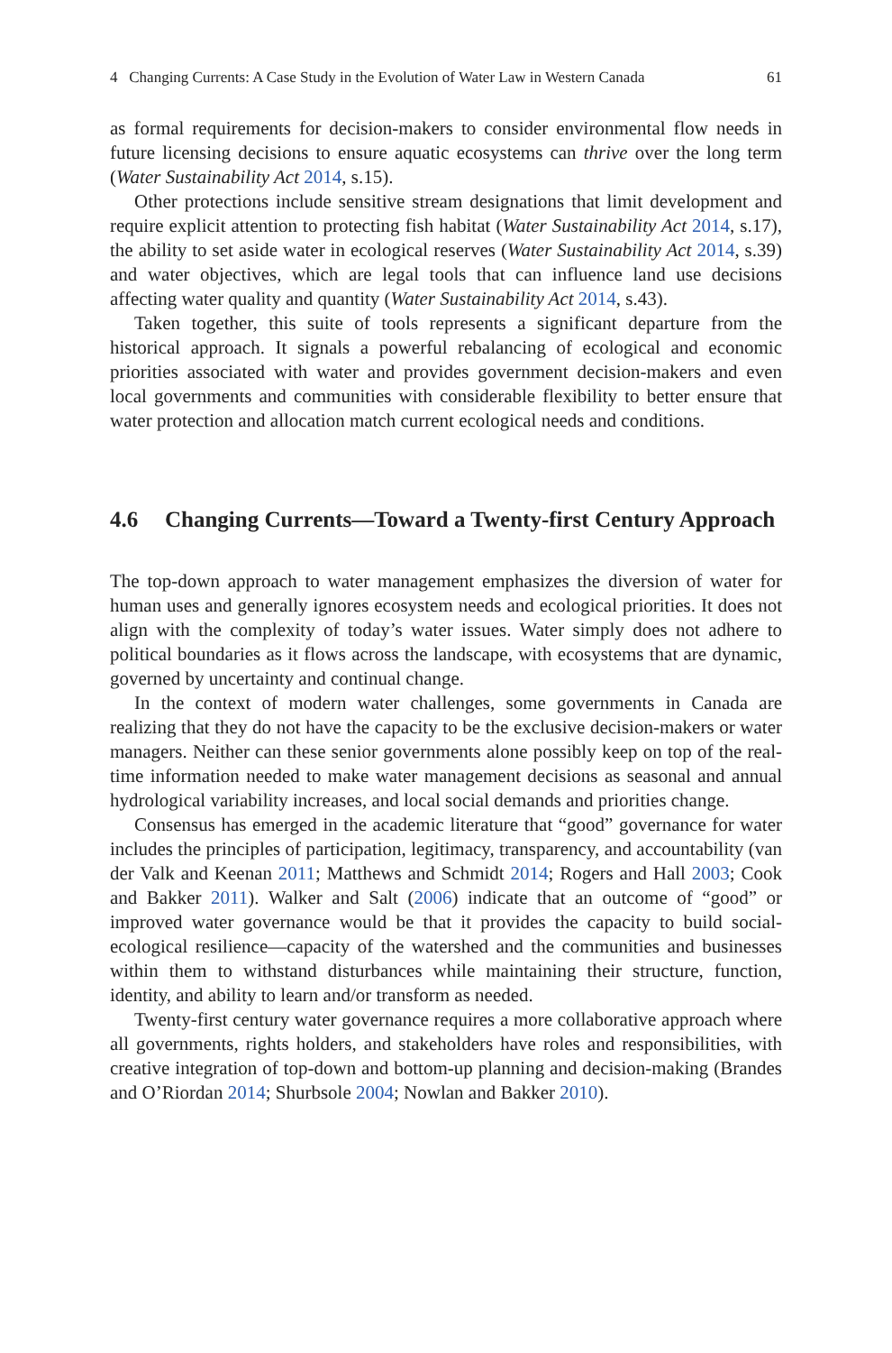4 Changing Currents: A Case Study in the Evolution of Water Law in Western Canada 61
as formal requirements for decision-makers to consider environmental flow needs in future licensing decisions to ensure aquatic ecosystems can thrive over the long term (Water Sustainability Act 2014, s.15).
Other protections include sensitive stream designations that limit development and require explicit attention to protecting fish habitat (Water Sustainability Act 2014, s.17), the ability to set aside water in ecological reserves (Water Sustainability Act 2014, s.39) and water objectives, which are legal tools that can influence land use decisions affecting water quality and quantity (Water Sustainability Act 2014, s.43).
Taken together, this suite of tools represents a significant departure from the historical approach. It signals a powerful rebalancing of ecological and economic priorities associated with water and provides government decision-makers and even local governments and communities with considerable flexibility to better ensure that water protection and allocation match current ecological needs and conditions.
4.6 Changing Currents—Toward a Twenty-first Century Approach
The top-down approach to water management emphasizes the diversion of water for human uses and generally ignores ecosystem needs and ecological priorities. It does not align with the complexity of today’s water issues. Water simply does not adhere to political boundaries as it flows across the landscape, with ecosystems that are dynamic, governed by uncertainty and continual change.
In the context of modern water challenges, some governments in Canada are realizing that they do not have the capacity to be the exclusive decision-makers or water managers. Neither can these senior governments alone possibly keep on top of the real-time information needed to make water management decisions as seasonal and annual hydrological variability increases, and local social demands and priorities change.
Consensus has emerged in the academic literature that “good” governance for water includes the principles of participation, legitimacy, transparency, and accountability (van der Valk and Keenan 2011; Matthews and Schmidt 2014; Rogers and Hall 2003; Cook and Bakker 2011). Walker and Salt (2006) indicate that an outcome of “good” or improved water governance would be that it provides the capacity to build social-ecological resilience—capacity of the watershed and the communities and businesses within them to withstand disturbances while maintaining their structure, function, identity, and ability to learn and/or transform as needed.
Twenty-first century water governance requires a more collaborative approach where all governments, rights holders, and stakeholders have roles and responsibilities, with creative integration of top-down and bottom-up planning and decision-making (Brandes and O’Riordan 2014; Shurbsole 2004; Nowlan and Bakker 2010).